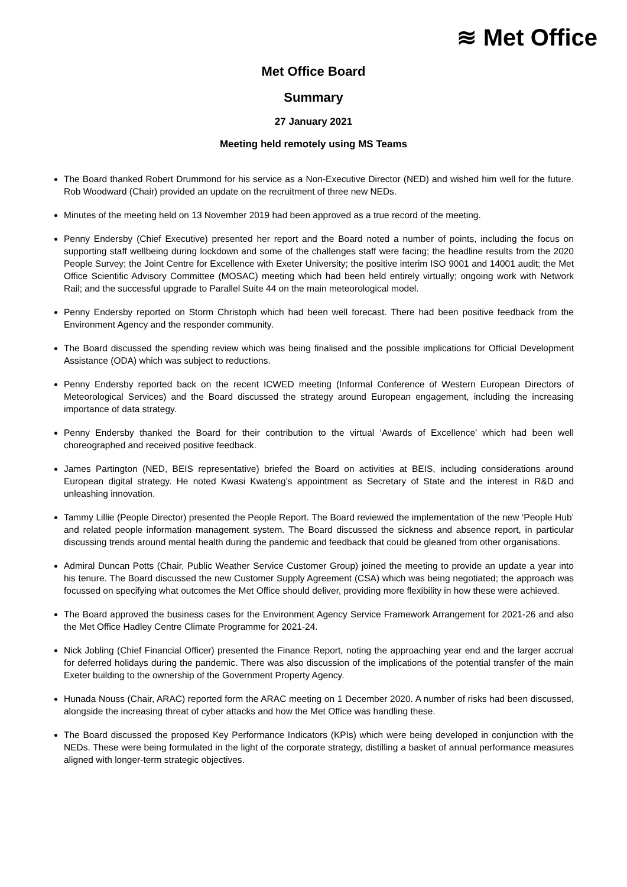≋ Met Office
Met Office Board
Summary
27 January 2021
Meeting held remotely using MS Teams
The Board thanked Robert Drummond for his service as a Non-Executive Director (NED) and wished him well for the future. Rob Woodward (Chair) provided an update on the recruitment of three new NEDs.
Minutes of the meeting held on 13 November 2019 had been approved as a true record of the meeting.
Penny Endersby (Chief Executive) presented her report and the Board noted a number of points, including the focus on supporting staff wellbeing during lockdown and some of the challenges staff were facing; the headline results from the 2020 People Survey; the Joint Centre for Excellence with Exeter University; the positive interim ISO 9001 and 14001 audit; the Met Office Scientific Advisory Committee (MOSAC) meeting which had been held entirely virtually; ongoing work with Network Rail; and the successful upgrade to Parallel Suite 44 on the main meteorological model.
Penny Endersby reported on Storm Christoph which had been well forecast. There had been positive feedback from the Environment Agency and the responder community.
The Board discussed the spending review which was being finalised and the possible implications for Official Development Assistance (ODA) which was subject to reductions.
Penny Endersby reported back on the recent ICWED meeting (Informal Conference of Western European Directors of Meteorological Services) and the Board discussed the strategy around European engagement, including the increasing importance of data strategy.
Penny Endersby thanked the Board for their contribution to the virtual ‘Awards of Excellence’ which had been well choreographed and received positive feedback.
James Partington (NED, BEIS representative) briefed the Board on activities at BEIS, including considerations around European digital strategy. He noted Kwasi Kwateng’s appointment as Secretary of State and the interest in R&D and unleashing innovation.
Tammy Lillie (People Director) presented the People Report. The Board reviewed the implementation of the new ‘People Hub’ and related people information management system. The Board discussed the sickness and absence report, in particular discussing trends around mental health during the pandemic and feedback that could be gleaned from other organisations.
Admiral Duncan Potts (Chair, Public Weather Service Customer Group) joined the meeting to provide an update a year into his tenure. The Board discussed the new Customer Supply Agreement (CSA) which was being negotiated; the approach was focussed on specifying what outcomes the Met Office should deliver, providing more flexibility in how these were achieved.
The Board approved the business cases for the Environment Agency Service Framework Arrangement for 2021-26 and also the Met Office Hadley Centre Climate Programme for 2021-24.
Nick Jobling (Chief Financial Officer) presented the Finance Report, noting the approaching year end and the larger accrual for deferred holidays during the pandemic. There was also discussion of the implications of the potential transfer of the main Exeter building to the ownership of the Government Property Agency.
Hunada Nouss (Chair, ARAC) reported form the ARAC meeting on 1 December 2020. A number of risks had been discussed, alongside the increasing threat of cyber attacks and how the Met Office was handling these.
The Board discussed the proposed Key Performance Indicators (KPIs) which were being developed in conjunction with the NEDs. These were being formulated in the light of the corporate strategy, distilling a basket of annual performance measures aligned with longer-term strategic objectives.